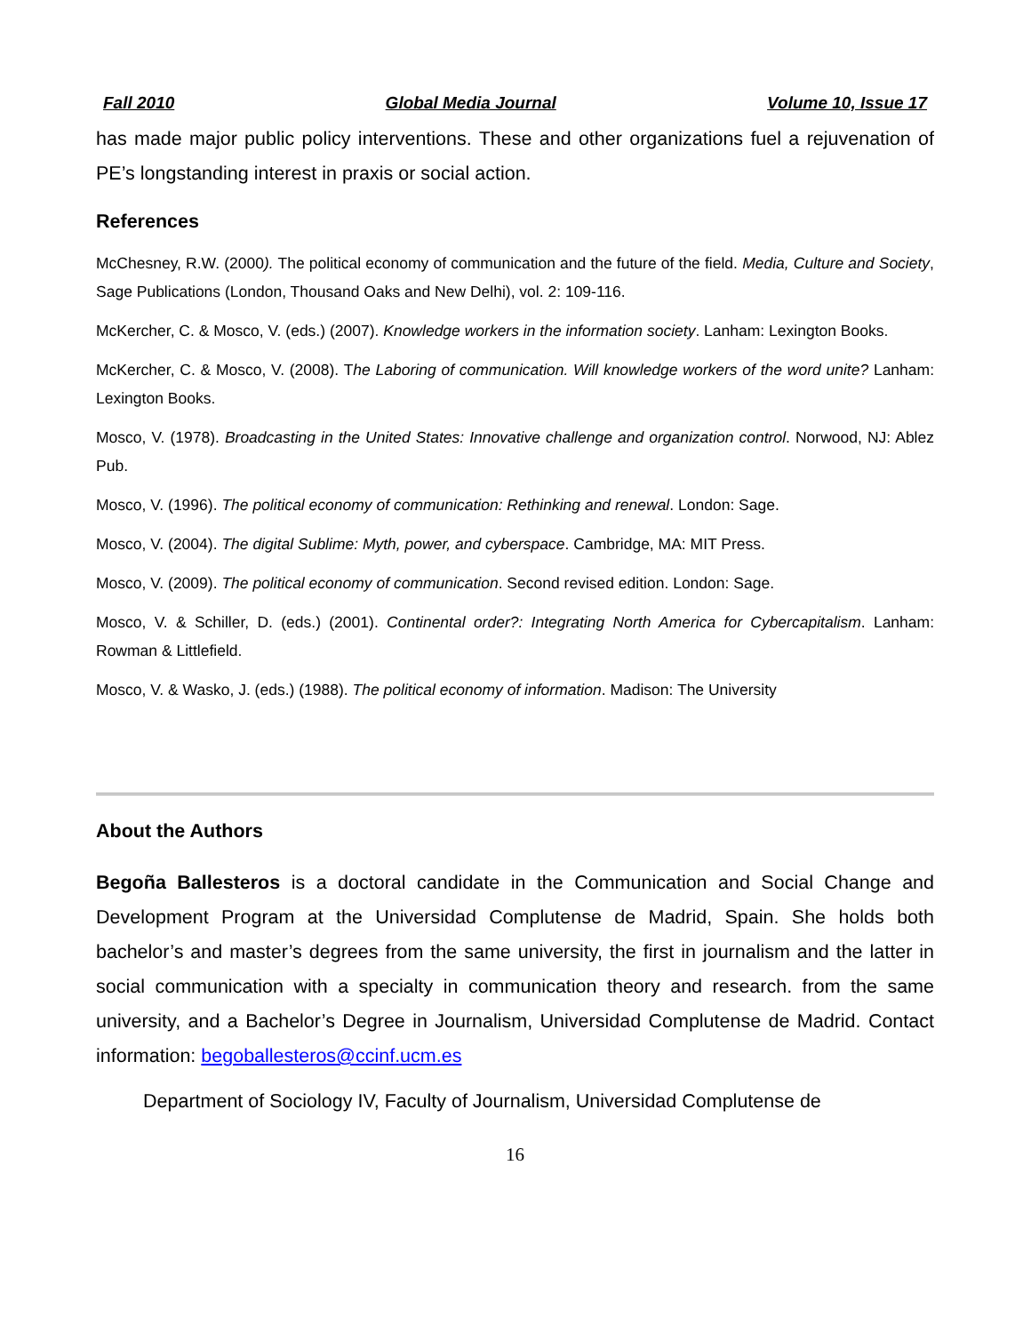Fall 2010 Global Media Journal Volume 10, Issue 17
has made major public policy interventions. These and other organizations fuel a rejuvenation of PE’s longstanding interest in praxis or social action.
References
McChesney, R.W. (2000). The political economy of communication and the future of the field. Media, Culture and Society, Sage Publications (London, Thousand Oaks and New Delhi), vol. 2: 109-116.
McKercher, C. & Mosco, V. (eds.) (2007). Knowledge workers in the information society. Lanham: Lexington Books.
McKercher, C. & Mosco, V. (2008). The Laboring of communication. Will knowledge workers of the word unite? Lanham: Lexington Books.
Mosco, V. (1978). Broadcasting in the United States: Innovative challenge and organization control. Norwood, NJ: Ablez Pub.
Mosco, V. (1996). The political economy of communication: Rethinking and renewal. London: Sage.
Mosco, V. (2004). The digital Sublime: Myth, power, and cyberspace. Cambridge, MA: MIT Press.
Mosco, V. (2009). The political economy of communication. Second revised edition. London: Sage.
Mosco, V. & Schiller, D. (eds.) (2001). Continental order?: Integrating North America for Cybercapitalism. Lanham: Rowman & Littlefield.
Mosco, V. & Wasko, J. (eds.) (1988). The political economy of information. Madison: The University
About the Authors
Begoña Ballesteros is a doctoral candidate in the Communication and Social Change and Development Program at the Universidad Complutense de Madrid, Spain. She holds both bachelor’s and master’s degrees from the same university, the first in journalism and the latter in social communication with a specialty in communication theory and research. from the same university, and a Bachelor’s Degree in Journalism, Universidad Complutense de Madrid. Contact information: begoballesteros@ccinf.ucm.es
Department of Sociology IV, Faculty of Journalism, Universidad Complutense de
16